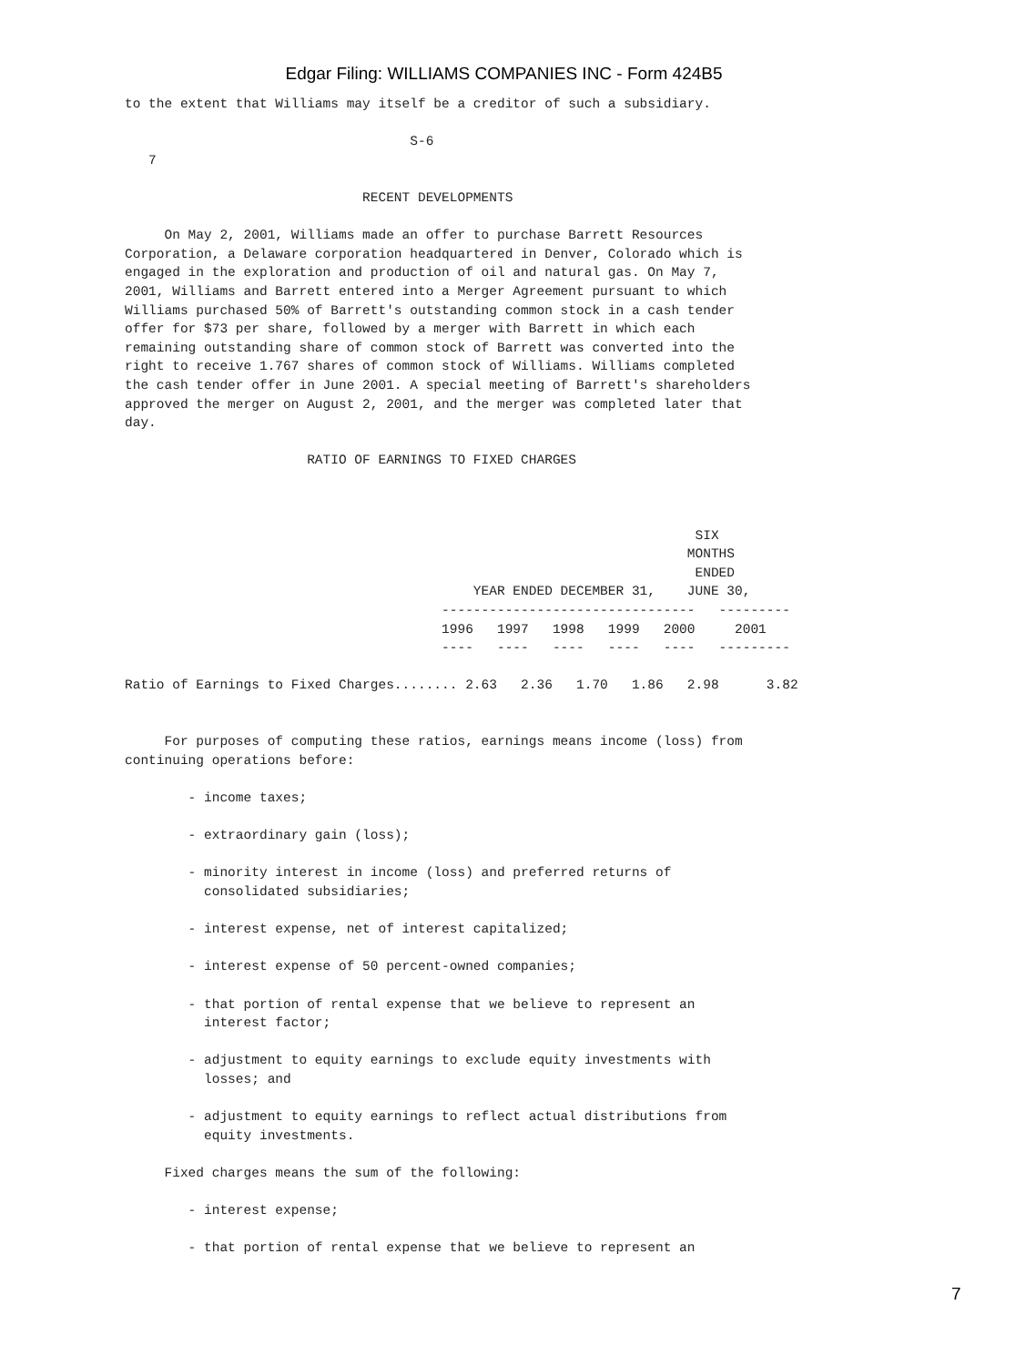Edgar Filing: WILLIAMS COMPANIES INC - Form 424B5
to the extent that Williams may itself be a creditor of such a subsidiary.

                                    S-6
   7

                              RECENT DEVELOPMENTS

     On May 2, 2001, Williams made an offer to purchase Barrett Resources
Corporation, a Delaware corporation headquartered in Denver, Colorado which is
engaged in the exploration and production of oil and natural gas. On May 7,
2001, Williams and Barrett entered into a Merger Agreement pursuant to which
Williams purchased 50% of Barrett's outstanding common stock in a cash tender
offer for $73 per share, followed by a merger with Barrett in which each
remaining outstanding share of common stock of Barrett was converted into the
right to receive 1.767 shares of common stock of Williams. Williams completed
the cash tender offer in June 2001. A special meeting of Barrett's shareholders
approved the merger on August 2, 2001, and the merger was completed later that
day.

                       RATIO OF EARNINGS TO FIXED CHARGES



                                                                        SIX
                                                                       MONTHS
                                                                        ENDED
                                            YEAR ENDED DECEMBER 31,    JUNE 30,
                                        --------------------------------   ---------
                                        1996   1997   1998   1999   2000     2001
                                        ----   ----   ----   ----   ----   ---------

Ratio of Earnings to Fixed Charges........ 2.63   2.36   1.70   1.86   2.98      3.82


     For purposes of computing these ratios, earnings means income (loss) from
continuing operations before:

        - income taxes;

        - extraordinary gain (loss);

        - minority interest in income (loss) and preferred returns of
          consolidated subsidiaries;

        - interest expense, net of interest capitalized;

        - interest expense of 50 percent-owned companies;

        - that portion of rental expense that we believe to represent an
          interest factor;

        - adjustment to equity earnings to exclude equity investments with
          losses; and

        - adjustment to equity earnings to reflect actual distributions from
          equity investments.

     Fixed charges means the sum of the following:

        - interest expense;

        - that portion of rental expense that we believe to represent an
7